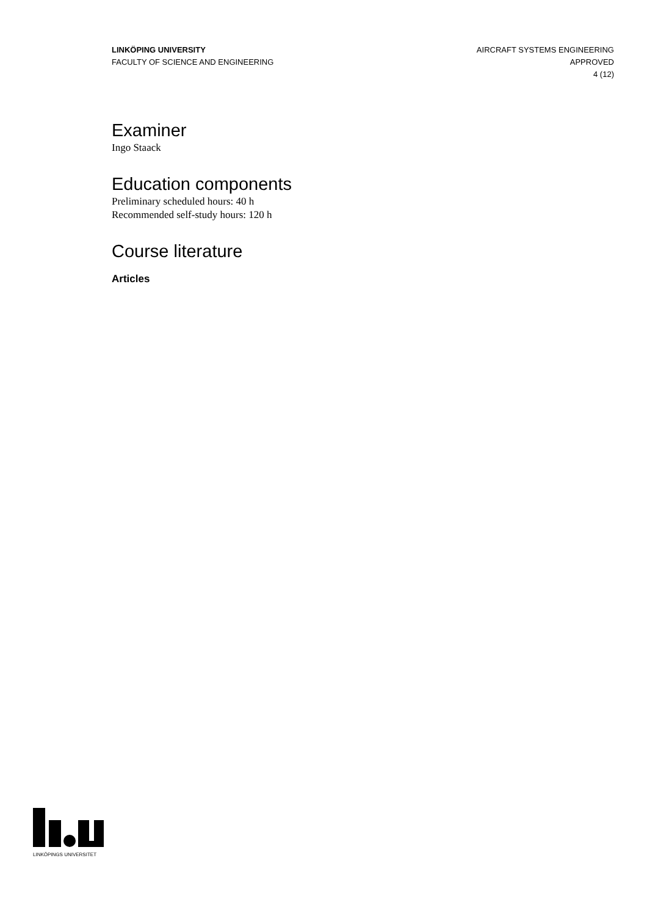LINKÖPING UNIVERSITY
FACULTY OF SCIENCE AND ENGINEERING
AIRCRAFT SYSTEMS ENGINEERING
APPROVED
4 (12)
Examiner
Ingo Staack
Education components
Preliminary scheduled hours: 40 h
Recommended self-study hours: 120 h
Course literature
Articles
LINKÖPINGS UNIVERSITET